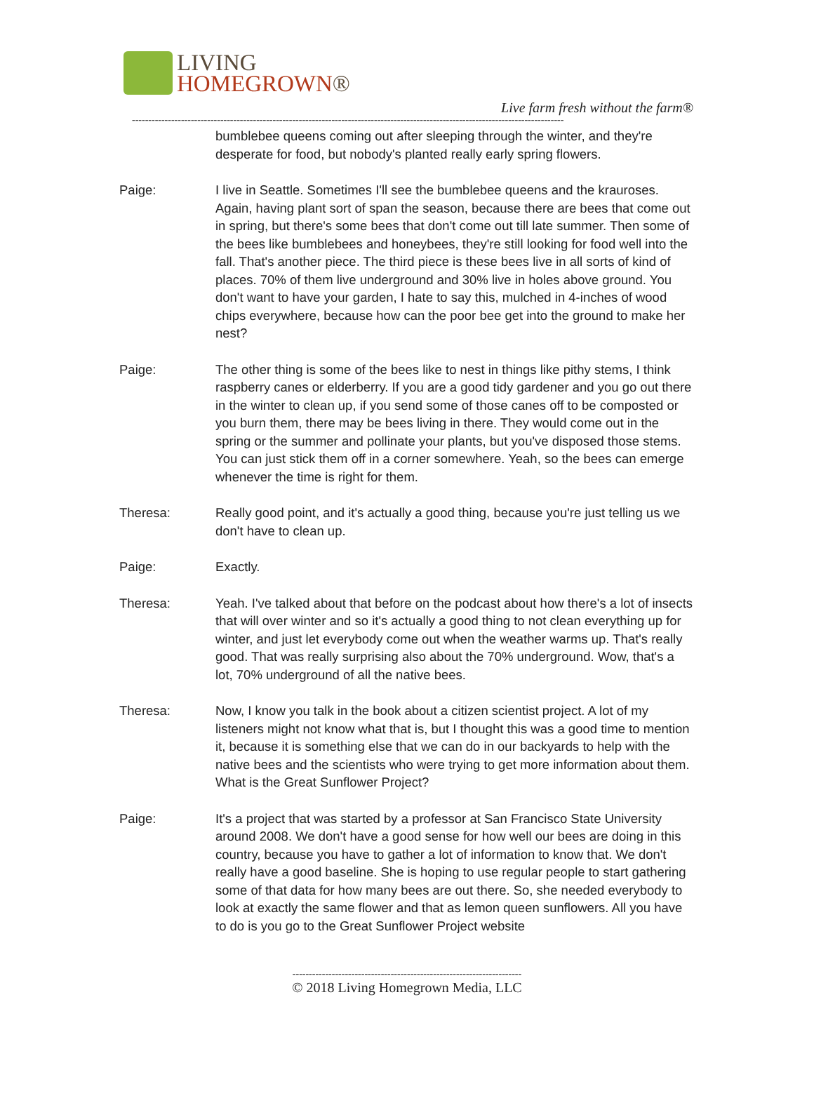LIVING
HOMEGROWN®
Live farm fresh without the farm®
------------------------------------------------------------------------------------------------------------------------------------
bumblebee queens coming out after sleeping through the winter, and they're desperate for food, but nobody's planted really early spring flowers.
Paige: I live in Seattle. Sometimes I'll see the bumblebee queens and the krauroses. Again, having plant sort of span the season, because there are bees that come out in spring, but there's some bees that don't come out till late summer. Then some of the bees like bumblebees and honeybees, they're still looking for food well into the fall. That's another piece. The third piece is these bees live in all sorts of kind of places. 70% of them live underground and 30% live in holes above ground. You don't want to have your garden, I hate to say this, mulched in 4-inches of wood chips everywhere, because how can the poor bee get into the ground to make her nest?
Paige: The other thing is some of the bees like to nest in things like pithy stems, I think raspberry canes or elderberry. If you are a good tidy gardener and you go out there in the winter to clean up, if you send some of those canes off to be composted or you burn them, there may be bees living in there. They would come out in the spring or the summer and pollinate your plants, but you've disposed those stems. You can just stick them off in a corner somewhere. Yeah, so the bees can emerge whenever the time is right for them.
Theresa: Really good point, and it's actually a good thing, because you're just telling us we don't have to clean up.
Paige: Exactly.
Theresa: Yeah. I've talked about that before on the podcast about how there's a lot of insects that will over winter and so it's actually a good thing to not clean everything up for winter, and just let everybody come out when the weather warms up. That's really good. That was really surprising also about the 70% underground. Wow, that's a lot, 70% underground of all the native bees.
Theresa: Now, I know you talk in the book about a citizen scientist project. A lot of my listeners might not know what that is, but I thought this was a good time to mention it, because it is something else that we can do in our backyards to help with the native bees and the scientists who were trying to get more information about them. What is the Great Sunflower Project?
Paige: It's a project that was started by a professor at San Francisco State University around 2008. We don't have a good sense for how well our bees are doing in this country, because you have to gather a lot of information to know that. We don't really have a good baseline. She is hoping to use regular people to start gathering some of that data for how many bees are out there. So, she needed everybody to look at exactly the same flower and that as lemon queen sunflowers. All you have to do is you go to the Great Sunflower Project website
----------------------------------------------------------------------
© 2018 Living Homegrown Media, LLC